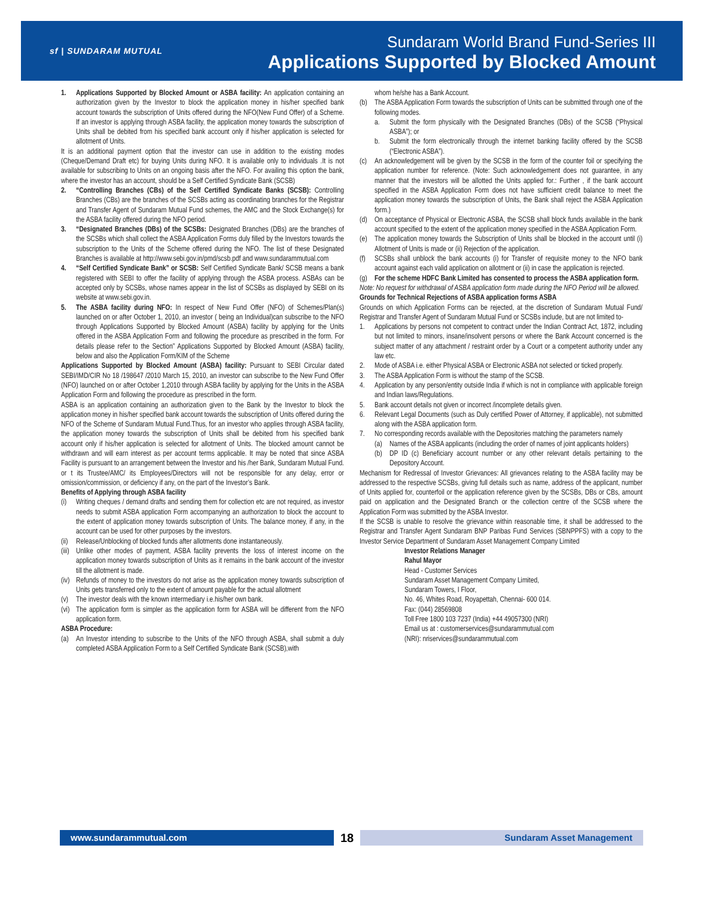sf | SUNDARAM MUTUAL
Sundaram World Brand Fund-Series III
Applications Supported by Blocked Amount
1. Applications Supported by Blocked Amount or ASBA facility: An application containing an authorization given by the Investor to block the application money in his/her specified bank account towards the subscription of Units offered during the NFO(New Fund Offer) of a Scheme. If an investor is applying through ASBA facility, the application money towards the subscription of Units shall be debited from his specified bank account only if his/her application is selected for allotment of Units.
It is an additional payment option that the investor can use in addition to the existing modes (Cheque/Demand Draft etc) for buying Units during NFO. It is available only to individuals .It is not available for subscribing to Units on an ongoing basis after the NFO. For availing this option the bank, where the investor has an account, should be a Self Certified Syndicate Bank (SCSB)
2. “Controlling Branches (CBs) of the Self Certified Syndicate Banks (SCSB): Controlling Branches (CBs) are the branches of the SCSBs acting as coordinating branches for the Registrar and Transfer Agent of Sundaram Mutual Fund schemes, the AMC and the Stock Exchange(s) for the ASBA facility offered during the NFO period.
3. “Designated Branches (DBs) of the SCSBs: Designated Branches (DBs) are the branches of the SCSBs which shall collect the ASBA Application Forms duly filled by the Investors towards the subscription to the Units of the Scheme offered during the NFO. The list of these Designated Branches is available at http://www.sebi.gov.in/pmd/scsb.pdf and www.sundarammutual.com
4. “Self Certified Syndicate Bank” or SCSB: Self Certified Syndicate Bank/ SCSB means a bank registered with SEBI to offer the facility of applying through the ASBA process. ASBAs can be accepted only by SCSBs, whose names appear in the list of SCSBs as displayed by SEBI on its website at www.sebi.gov.in.
5. The ASBA facility during NFO: In respect of New Fund Offer (NFO) of Schemes/Plan(s) launched on or after October 1, 2010, an investor ( being an Individual)can subscribe to the NFO through Applications Supported by Blocked Amount (ASBA) facility by applying for the Units offered in the ASBA Application Form and following the procedure as prescribed in the form. For details please refer to the Section” Applications Supported by Blocked Amount (ASBA) facility, below and also the Application Form/KIM of the Scheme
Applications Supported by Blocked Amount (ASBA) facility: Pursuant to SEBI Circular dated SEBI/IMD/CIR No 18 /198647 /2010 March 15, 2010, an investor can subscribe to the New Fund Offer (NFO) launched on or after October 1,2010 through ASBA facility by applying for the Units in the ASBA Application Form and following the procedure as prescribed in the form.
ASBA is an application containing an authorization given to the Bank by the Investor to block the application money in his/her specified bank account towards the subscription of Units offered during the NFO of the Scheme of Sundaram Mutual Fund.Thus, for an investor who applies through ASBA facility, the application money towards the subscription of Units shall be debited from his specified bank account only if his/her application is selected for allotment of Units. The blocked amount cannot be withdrawn and will earn interest as per account terms applicable. It may be noted that since ASBA Facility is pursuant to an arrangement between the Investor and his /her Bank, Sundaram Mutual Fund. or t its Trustee/AMC/ its Employees/Directors will not be responsible for any delay, error or omission/commission, or deficiency if any, on the part of the Investor’s Bank.
Benefits of Applying through ASBA facility
(i) Writing cheques / demand drafts and sending them for collection etc are not required, as investor needs to submit ASBA application Form accompanying an authorization to block the account to the extent of application money towards subscription of Units. The balance money, if any, in the account can be used for other purposes by the investors.
(ii)
Release/Unblocking of blocked funds after allotments done instantaneously.
(iii)
Unlike other modes of payment, ASBA facility prevents the loss of interest income on the application money towards subscription of Units as it remains in the bank account of the investor till the allotment is made.
(iv)
Refunds of money to the investors do not arise as the application money towards subscription of Units gets transferred only to the extent of amount payable for the actual allotment
(v) The investor deals with the known intermediary i.e.his/her own bank.
(vi)
The application form is simpler as the application form for ASBA will be different from the NFO application form.
ASBA Procedure:
(a) An Investor intending to subscribe to the Units of the NFO through ASBA, shall submit a duly completed ASBA Application Form to a Self Certified Syndicate Bank (SCSB),with
whom he/she has a Bank Account.
(b) The ASBA Application Form towards the subscription of Units can be submitted through one of the following modes.
a. Submit the form physically with the Designated Branches (DBs) of the SCSB (“Physical ASBA”); or
b. Submit the form electronically through the internet banking facility offered by the SCSB (“Electronic ASBA”).
(c) An acknowledgement will be given by the SCSB in the form of the counter foil or specifying the application number for reference. (Note: Such acknowledgement does not guarantee, in any manner that the investors will be allotted the Units applied for.: Further , if the bank account specified in the ASBA Application Form does not have sufficient credit balance to meet the application money towards the subscription of Units, the Bank shall reject the ASBA Application form.)
(d) On acceptance of Physical or Electronic ASBA, the SCSB shall block funds available in the bank account specified to the extent of the application money specified in the ASBA Application Form.
(e) The application money towards the Subscription of Units shall be blocked in the account until (i) Allotment of Units is made or (ii) Rejection of the application.
(f) SCSBs shall unblock the bank accounts (i) for Transfer of requisite money to the NFO bank account against each valid application on allotment or (ii) in case the application is rejected.
(g) For the scheme HDFC Bank Limited has consented to process the ASBA application form.
Note: No request for withdrawal of ASBA application form made during the NFO Period will be allowed.
Grounds for Technical Rejections of ASBA application forms ASBA
Grounds on which Application Forms can be rejected, at the discretion of Sundaram Mutual Fund/ Registrar and Transfer Agent of Sundaram Mutual Fund or SCSBs include, but are not limited to-
1. Applications by persons not competent to contract under the Indian Contract Act, 1872, including but not limited to minors, insane/insolvent persons or where the Bank Account concerned is the subject matter of any attachment / restraint order by a Court or a competent authority under any law etc.
2. Mode of ASBA i.e. either Physical ASBA or Electronic ASBA not selected or ticked properly.
3. The ASBA Application Form is without the stamp of the SCSB.
4. Application by any person/entity outside India if which is not in compliance with applicable foreign and Indian laws/Regulations.
5. Bank account details not given or incorrect /incomplete details given.
6. Relevant Legal Documents (such as Duly certified Power of Attorney, if applicable), not submitted along with the ASBA application form.
7. No corresponding records available with the Depositories matching the parameters namely
(a) Names of the ASBA applicants (including the order of names of joint applicants holders)
(b) DP ID (c) Beneficiary account number or any other relevant details pertaining to the Depository Account.
Mechanism for Redressal of Investor Grievances: All grievances relating to the ASBA facility may be addressed to the respective SCSBs, giving full details such as name, address of the applicant, number of Units applied for, counterfoil or the application reference given by the SCSBs, DBs or CBs, amount paid on application and the Designated Branch or the collection centre of the SCSB where the Application Form was submitted by the ASBA Investor.
If the SCSB is unable to resolve the grievance within reasonable time, it shall be addressed to the Registrar and Transfer Agent Sundaram BNP Paribas Fund Services (SBNPPFS) with a copy to the Investor Service Department of Sundaram Asset Management Company Limited
Investor Relations Manager
Rahul Mayor
Head - Customer Services
Sundaram Asset Management Company Limited,
Sundaram Towers, I Floor,
No. 46, Whites Road, Royapettah, Chennai- 600 014.
Fax: (044) 28569808
Toll Free 1800 103 7237 (India) +44 49057300 (NRI)
Email us at : customerservices@sundarammutual.com
(NRI): nriservices@sundarammutual.com
www.sundarammutual.com
18
Sundaram Asset Management